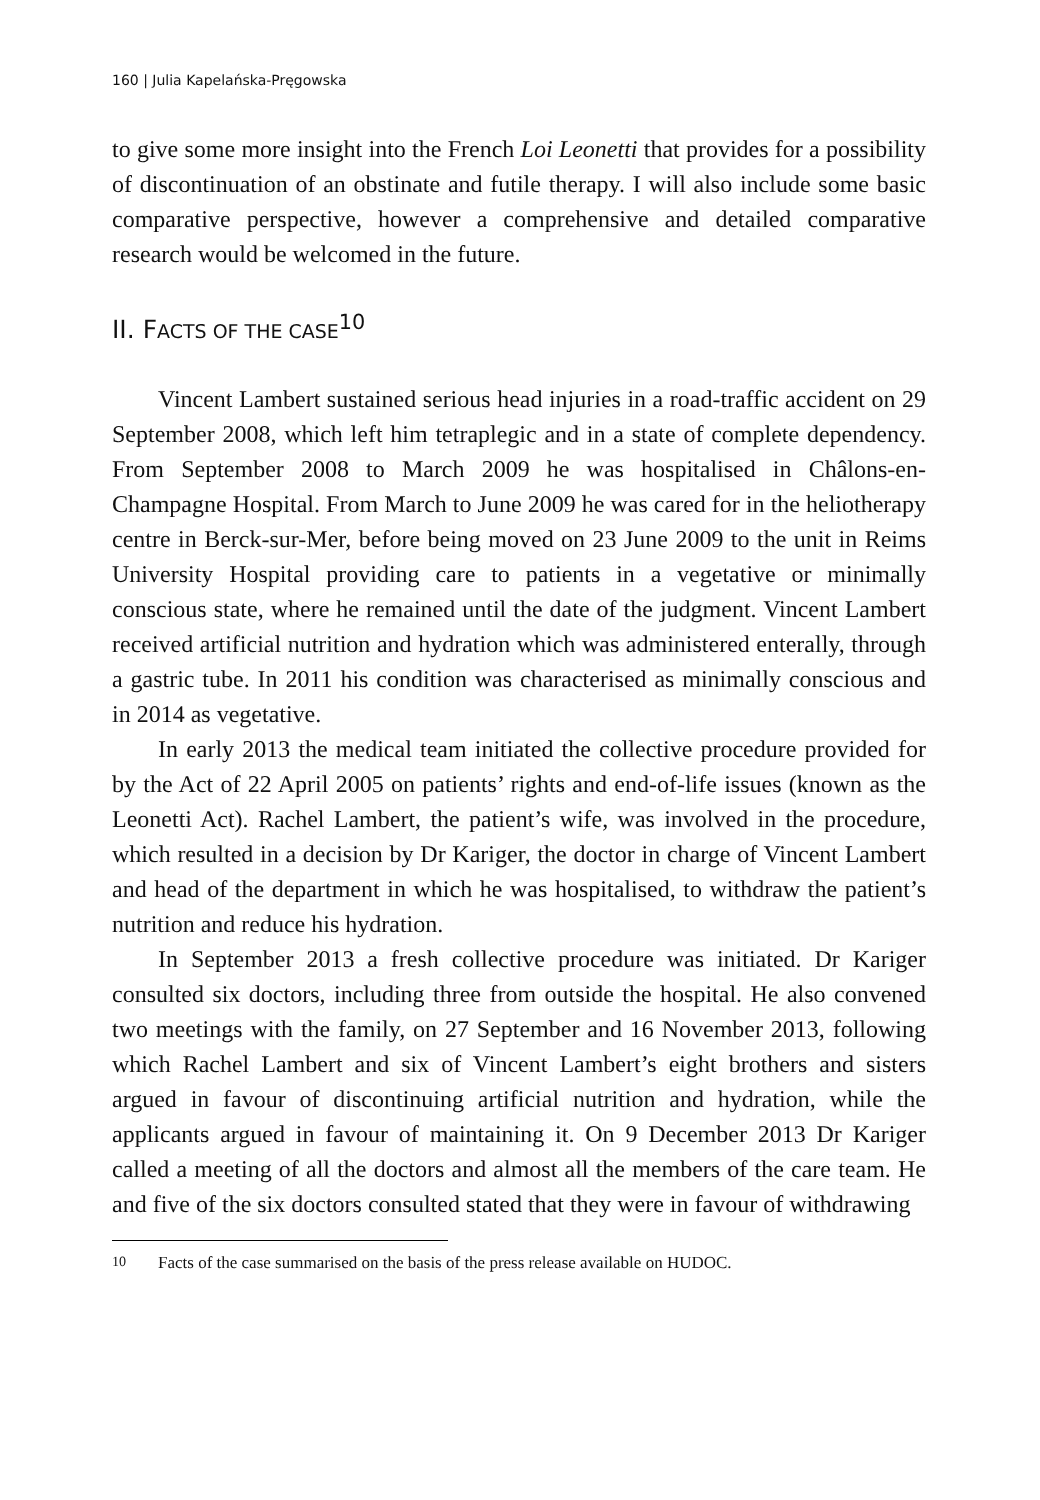160 | Julia Kapelańska-Pręgowska
to give some more insight into the French Loi Leonetti that provides for a possibility of discontinuation of an obstinate and futile therapy. I will also include some basic comparative perspective, however a comprehensive and detailed comparative research would be welcomed in the future.
II. FACTS OF THE CASE<sup>10</sup>
Vincent Lambert sustained serious head injuries in a road-traffic accident on 29 September 2008, which left him tetraplegic and in a state of complete dependency. From September 2008 to March 2009 he was hospitalised in Châlons-en-Champagne Hospital. From March to June 2009 he was cared for in the heliotherapy centre in Berck-sur-Mer, before being moved on 23 June 2009 to the unit in Reims University Hospital providing care to patients in a vegetative or minimally conscious state, where he remained until the date of the judgment. Vincent Lambert received artificial nutrition and hydration which was administered enterally, through a gastric tube. In 2011 his condition was characterised as minimally conscious and in 2014 as vegetative.
In early 2013 the medical team initiated the collective procedure provided for by the Act of 22 April 2005 on patients’ rights and end-of-life issues (known as the Leonetti Act). Rachel Lambert, the patient’s wife, was involved in the procedure, which resulted in a decision by Dr Kariger, the doctor in charge of Vincent Lambert and head of the department in which he was hospitalised, to withdraw the patient’s nutrition and reduce his hydration.
In September 2013 a fresh collective procedure was initiated. Dr Kariger consulted six doctors, including three from outside the hospital. He also convened two meetings with the family, on 27 September and 16 November 2013, following which Rachel Lambert and six of Vincent Lambert’s eight brothers and sisters argued in favour of discontinuing artificial nutrition and hydration, while the applicants argued in favour of maintaining it. On 9 December 2013 Dr Kariger called a meeting of all the doctors and almost all the members of the care team. He and five of the six doctors consulted stated that they were in favour of withdrawing
<sup>10</sup> Facts of the case summarised on the basis of the press release available on HUDOC.